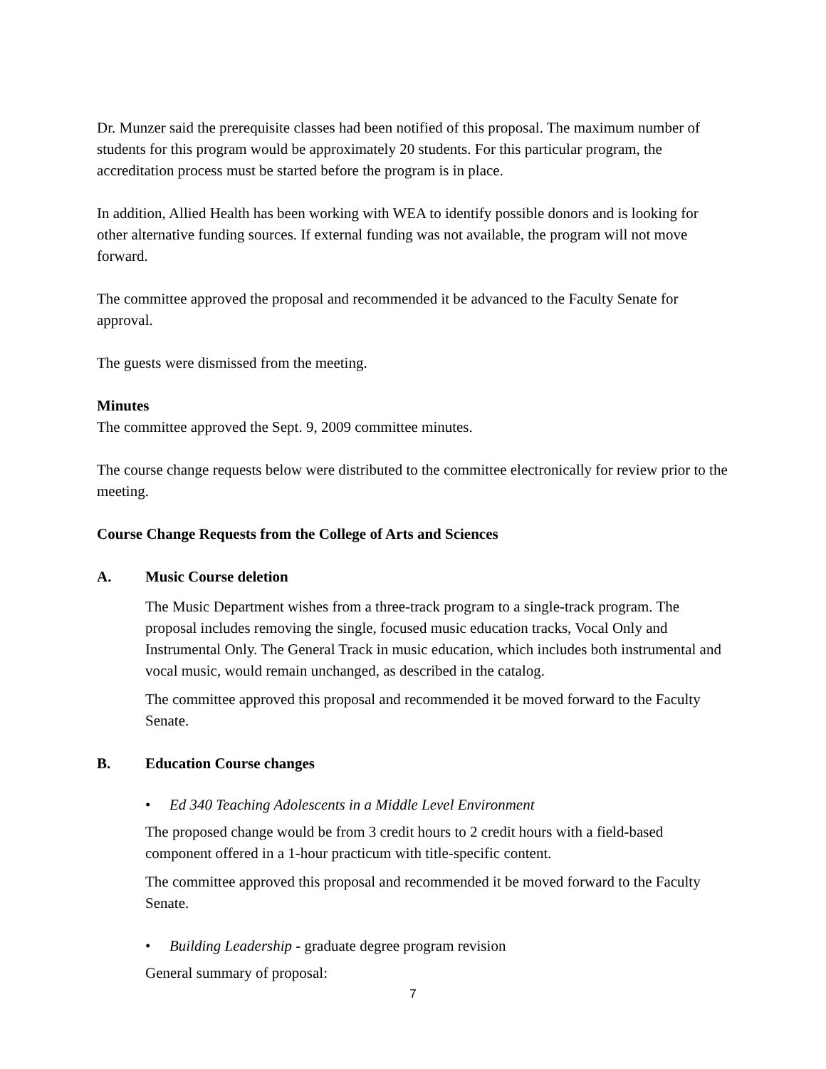Dr. Munzer said the prerequisite classes had been notified of this proposal. The maximum number of students for this program would be approximately 20 students. For this particular program, the accreditation process must be started before the program is in place.
In addition, Allied Health has been working with WEA to identify possible donors and is looking for other alternative funding sources. If external funding was not available, the program will not move forward.
The committee approved the proposal and recommended it be advanced to the Faculty Senate for approval.
The guests were dismissed from the meeting.
Minutes
The committee approved the Sept. 9, 2009 committee minutes.
The course change requests below were distributed to the committee electronically for review prior to the meeting.
Course Change Requests from the College of Arts and Sciences
A. Music Course deletion
The Music Department wishes from a three-track program to a single-track program. The proposal includes removing the single, focused music education tracks, Vocal Only and Instrumental Only. The General Track in music education, which includes both instrumental and vocal music, would remain unchanged, as described in the catalog.
The committee approved this proposal and recommended it be moved forward to the Faculty Senate.
B. Education Course changes
• Ed 340 Teaching Adolescents in a Middle Level Environment
The proposed change would be from 3 credit hours to 2 credit hours with a field-based component offered in a 1-hour practicum with title-specific content.
The committee approved this proposal and recommended it be moved forward to the Faculty Senate.
• Building Leadership - graduate degree program revision
General summary of proposal:
7